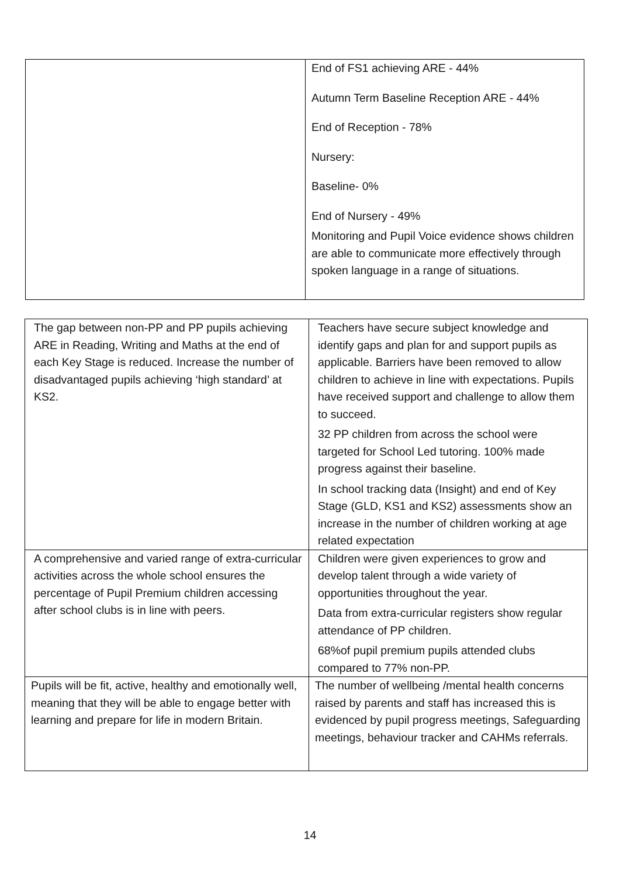| | End of FS1 achieving ARE - 44% Autumn Term Baseline Reception ARE - 44% End of Reception - 78% Nursery: Baseline- 0% End of Nursery - 49% Monitoring and Pupil Voice evidence shows children are able to communicate more effectively through spoken language in a range of situations. |
| The gap between non-PP and PP pupils achieving ARE in Reading, Writing and Maths at the end of each Key Stage is reduced. Increase the number of disadvantaged pupils achieving ‘high standard’ at KS2. | Teachers have secure subject knowledge and identify gaps and plan for and support pupils as applicable. Barriers have been removed to allow children to achieve in line with expectations. Pupils have received support and challenge to allow them to succeed. 32 PP children from across the school were targeted for School Led tutoring. 100% made progress against their baseline. In school tracking data (Insight) and end of Key Stage (GLD, KS1 and KS2) assessments show an increase in the number of children working at age related expectation |
| A comprehensive and varied range of extra-curricular activities across the whole school ensures the percentage of Pupil Premium children accessing after school clubs is in line with peers. | Children were given experiences to grow and develop talent through a wide variety of opportunities throughout the year. Data from extra-curricular registers show regular attendance of PP children. 68%of pupil premium pupils attended clubs compared to 77% non-PP. |
| Pupils will be fit, active, healthy and emotionally well, meaning that they will be able to engage better with learning and prepare for life in modern Britain. | The number of wellbeing /mental health concerns raised by parents and staff has increased this is evidenced by pupil progress meetings, Safeguarding meetings, behaviour tracker and CAHMs referrals. |
14